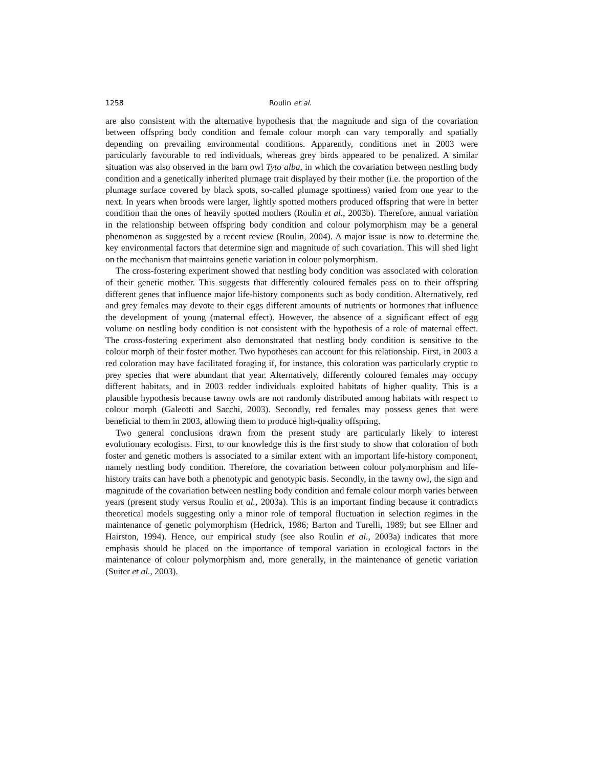1258 Roulin et al.
are also consistent with the alternative hypothesis that the magnitude and sign of the covariation between offspring body condition and female colour morph can vary temporally and spatially depending on prevailing environmental conditions. Apparently, conditions met in 2003 were particularly favourable to red individuals, whereas grey birds appeared to be penalized. A similar situation was also observed in the barn owl Tyto alba, in which the covariation between nestling body condition and a genetically inherited plumage trait displayed by their mother (i.e. the proportion of the plumage surface covered by black spots, so-called plumage spottiness) varied from one year to the next. In years when broods were larger, lightly spotted mothers produced offspring that were in better condition than the ones of heavily spotted mothers (Roulin et al., 2003b). Therefore, annual variation in the relationship between offspring body condition and colour polymorphism may be a general phenomenon as suggested by a recent review (Roulin, 2004). A major issue is now to determine the key environmental factors that determine sign and magnitude of such covariation. This will shed light on the mechanism that maintains genetic variation in colour polymorphism.
The cross-fostering experiment showed that nestling body condition was associated with coloration of their genetic mother. This suggests that differently coloured females pass on to their offspring different genes that influence major life-history components such as body condition. Alternatively, red and grey females may devote to their eggs different amounts of nutrients or hormones that influence the development of young (maternal effect). However, the absence of a significant effect of egg volume on nestling body condition is not consistent with the hypothesis of a role of maternal effect. The cross-fostering experiment also demonstrated that nestling body condition is sensitive to the colour morph of their foster mother. Two hypotheses can account for this relationship. First, in 2003 a red coloration may have facilitated foraging if, for instance, this coloration was particularly cryptic to prey species that were abundant that year. Alternatively, differently coloured females may occupy different habitats, and in 2003 redder individuals exploited habitats of higher quality. This is a plausible hypothesis because tawny owls are not randomly distributed among habitats with respect to colour morph (Galeotti and Sacchi, 2003). Secondly, red females may possess genes that were beneficial to them in 2003, allowing them to produce high-quality offspring.
Two general conclusions drawn from the present study are particularly likely to interest evolutionary ecologists. First, to our knowledge this is the first study to show that coloration of both foster and genetic mothers is associated to a similar extent with an important life-history component, namely nestling body condition. Therefore, the covariation between colour polymorphism and life-history traits can have both a phenotypic and genotypic basis. Secondly, in the tawny owl, the sign and magnitude of the covariation between nestling body condition and female colour morph varies between years (present study versus Roulin et al., 2003a). This is an important finding because it contradicts theoretical models suggesting only a minor role of temporal fluctuation in selection regimes in the maintenance of genetic polymorphism (Hedrick, 1986; Barton and Turelli, 1989; but see Ellner and Hairston, 1994). Hence, our empirical study (see also Roulin et al., 2003a) indicates that more emphasis should be placed on the importance of temporal variation in ecological factors in the maintenance of colour polymorphism and, more generally, in the maintenance of genetic variation (Suiter et al., 2003).